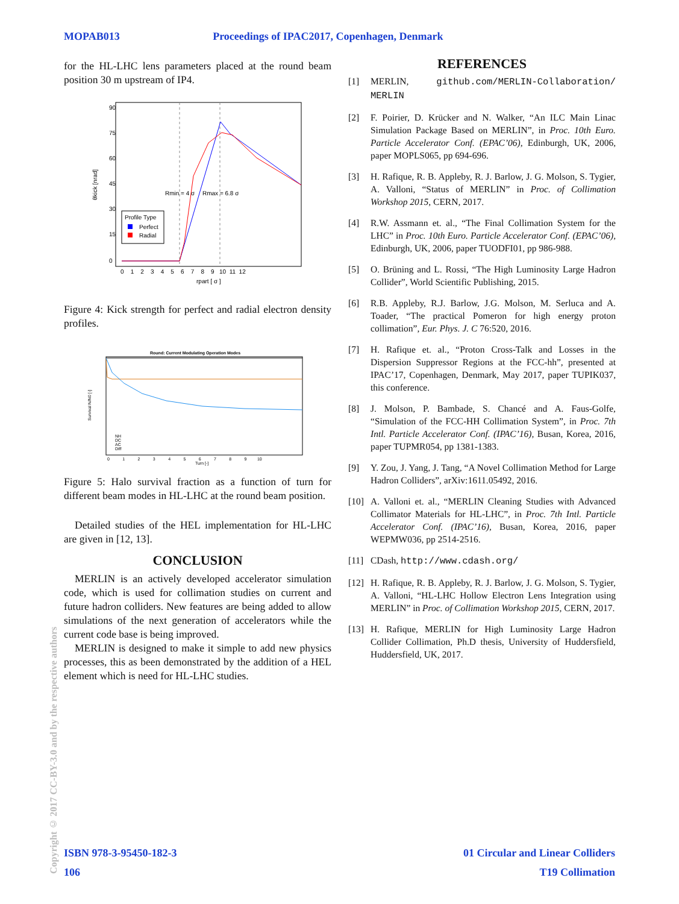MOPAB013 Proceedings of IPAC2017, Copenhagen, Denmark
for the HL-LHC lens parameters placed at the round beam position 30 m upstream of IP4.
Rmin = 4 σ
Rmax = 6.8 σ
0 1 2 3 4 5 6 7 8 9 10 11 12
rpart [ σ ]
θkick [nrad]
90
75
60
45
30
15
0
Profile Type
Perfect
Radial
Figure 4: Kick strength for perfect and radial electron density profiles.
Round: Current Modulating Operation Modes
Survival N/N0 [-]
Turn [-]
0 1 2 3 4 5 6 7 8 9 10
NH
DC
AC
Diff
Figure 5: Halo survival fraction as a function of turn for different beam modes in HL-LHC at the round beam position.
Detailed studies of the HEL implementation for HL-LHC are given in [12, 13].
CONCLUSION
MERLIN is an actively developed accelerator simulation code, which is used for collimation studies on current and future hadron colliders. New features are being added to allow simulations of the next generation of accelerators while the current code base is being improved.
MERLIN is designed to make it simple to add new physics processes, this as been demonstrated by the addition of a HEL element which is need for HL-LHC studies.
REFERENCES
[1] MERLIN, github.com/MERLIN-Collaboration/ MERLIN
[2] F. Poirier, D. Krücker and N. Walker, “An ILC Main Linac Simulation Package Based on MERLIN”, in Proc. 10th Euro. Particle Accelerator Conf. (EPAC’06), Edinburgh, UK, 2006, paper MOPLS065, pp 694-696.
[3] H. Rafique, R. B. Appleby, R. J. Barlow, J. G. Molson, S. Tygier, A. Valloni, “Status of MERLIN” in Proc. of Collimation Workshop 2015, CERN, 2017.
[4] R.W. Assmann et. al., “The Final Collimation System for the LHC” in Proc. 10th Euro. Particle Accelerator Conf. (EPAC’06), Edinburgh, UK, 2006, paper TUODFI01, pp 986-988.
[5] O. Brüning and L. Rossi, “The High Luminosity Large Hadron Collider”, World Scientific Publishing, 2015.
[6] R.B. Appleby, R.J. Barlow, J.G. Molson, M. Serluca and A. Toader, “The practical Pomeron for high energy proton collimation”, Eur. Phys. J. C 76:520, 2016.
[7] H. Rafique et. al., “Proton Cross-Talk and Losses in the Dispersion Suppressor Regions at the FCC-hh”, presented at IPAC’17, Copenhagen, Denmark, May 2017, paper TUPIK037, this conference.
[8] J. Molson, P. Bambade, S. Chancé and A. Faus-Golfe, “Simulation of the FCC-HH Collimation System”, in Proc. 7th Intl. Particle Accelerator Conf. (IPAC’16), Busan, Korea, 2016, paper TUPMR054, pp 1381-1383.
[9] Y. Zou, J. Yang, J. Tang, “A Novel Collimation Method for Large Hadron Colliders”, arXiv:1611.05492, 2016.
[10] A. Valloni et. al., “MERLIN Cleaning Studies with Advanced Collimator Materials for HL-LHC”, in Proc. 7th Intl. Particle Accelerator Conf. (IPAC’16), Busan, Korea, 2016, paper WEPMW036, pp 2514-2516.
[11] CDash, http://www.cdash.org/
[12] H. Rafique, R. B. Appleby, R. J. Barlow, J. G. Molson, S. Tygier, A. Valloni, “HL-LHC Hollow Electron Lens Integration using MERLIN” in Proc. of Collimation Workshop 2015, CERN, 2017.
[13] H. Rafique, MERLIN for High Luminosity Large Hadron Collider Collimation, Ph.D thesis, University of Huddersfield, Huddersfield, UK, 2017.
Copyright © 2017 CC-BY-3.0 and by the respective authors
ISBN 978-3-95450-182-3 01 Circular and Linear Colliders
106 T19 Collimation